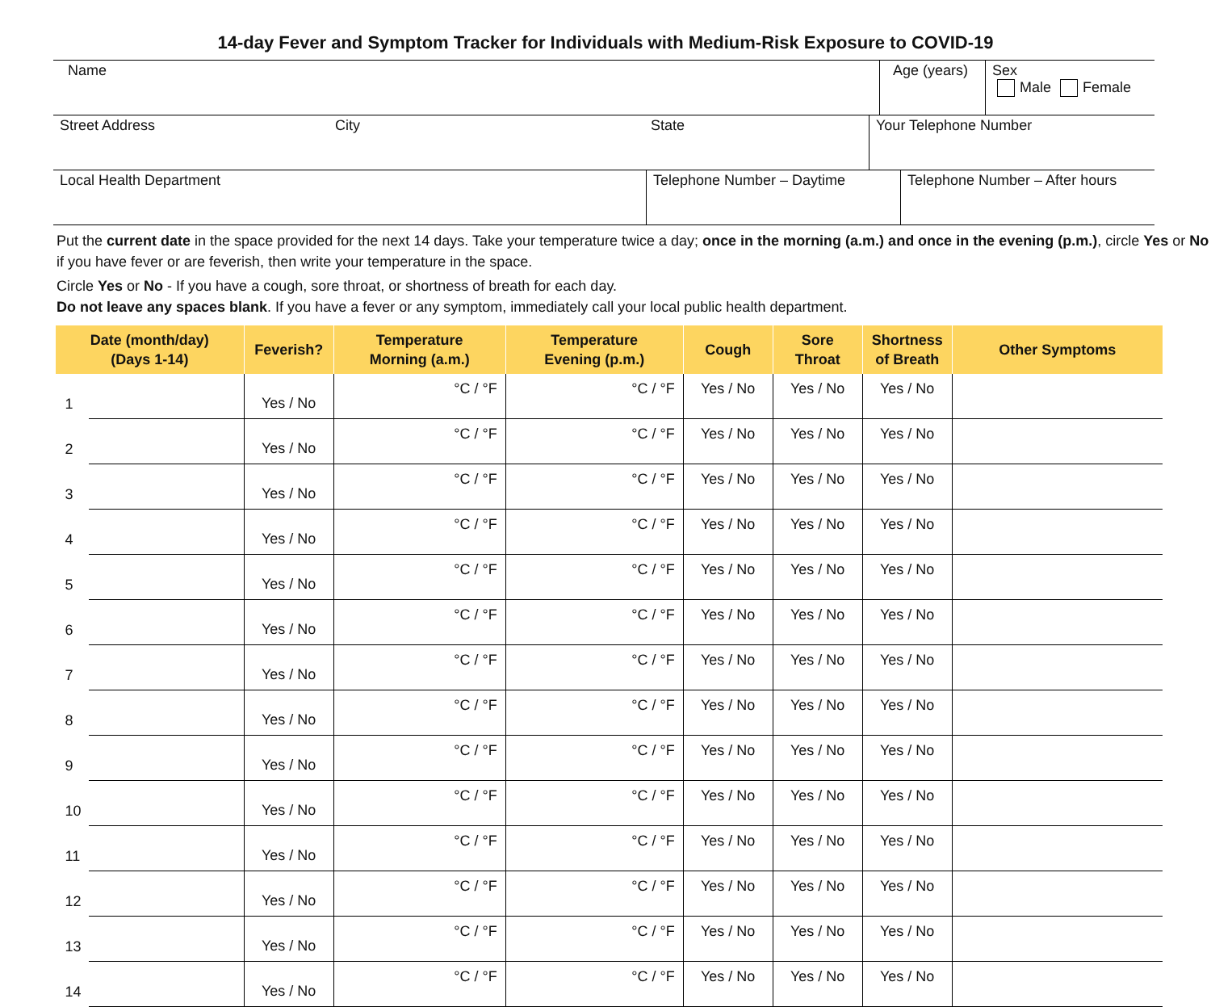14-day Fever and Symptom Tracker for Individuals with Medium-Risk Exposure to COVID-19
| Name | Age (years) | Sex Male Female |
| Street Address | City | State | Your Telephone Number |
| Local Health Department | Telephone Number – Daytime | Telephone Number – After hours |
Put the current date in the space provided for the next 14 days. Take your temperature twice a day; once in the morning (a.m.) and once in the evening (p.m.), circle Yes or No if you have fever or are feverish, then write your temperature in the space.
Circle Yes or No - If you have a cough, sore throat, or shortness of breath for each day.
Do not leave any spaces blank. If you have a fever or any symptom, immediately call your local public health department.
| Date (month/day) (Days 1-14) | | Feverish? | Temperature Morning (a.m.) | Temperature Evening (p.m.) | Cough | Sore Throat | Shortness of Breath | Other Symptoms |
| --- | --- | --- | --- | --- | --- | --- | --- | --- |
| 1 | | Yes / No | °C / °F | °C / °F | Yes / No | Yes / No | Yes / No | |
| 2 | | Yes / No | °C / °F | °C / °F | Yes / No | Yes / No | Yes / No | |
| 3 | | Yes / No | °C / °F | °C / °F | Yes / No | Yes / No | Yes / No | |
| 4 | | Yes / No | °C / °F | °C / °F | Yes / No | Yes / No | Yes / No | |
| 5 | | Yes / No | °C / °F | °C / °F | Yes / No | Yes / No | Yes / No | |
| 6 | | Yes / No | °C / °F | °C / °F | Yes / No | Yes / No | Yes / No | |
| 7 | | Yes / No | °C / °F | °C / °F | Yes / No | Yes / No | Yes / No | |
| 8 | | Yes / No | °C / °F | °C / °F | Yes / No | Yes / No | Yes / No | |
| 9 | | Yes / No | °C / °F | °C / °F | Yes / No | Yes / No | Yes / No | |
| 10 | | Yes / No | °C / °F | °C / °F | Yes / No | Yes / No | Yes / No | |
| 11 | | Yes / No | °C / °F | °C / °F | Yes / No | Yes / No | Yes / No | |
| 12 | | Yes / No | °C / °F | °C / °F | Yes / No | Yes / No | Yes / No | |
| 13 | | Yes / No | °C / °F | °C / °F | Yes / No | Yes / No | Yes / No | |
| 14 | | Yes / No | °C / °F | °C / °F | Yes / No | Yes / No | Yes / No | |